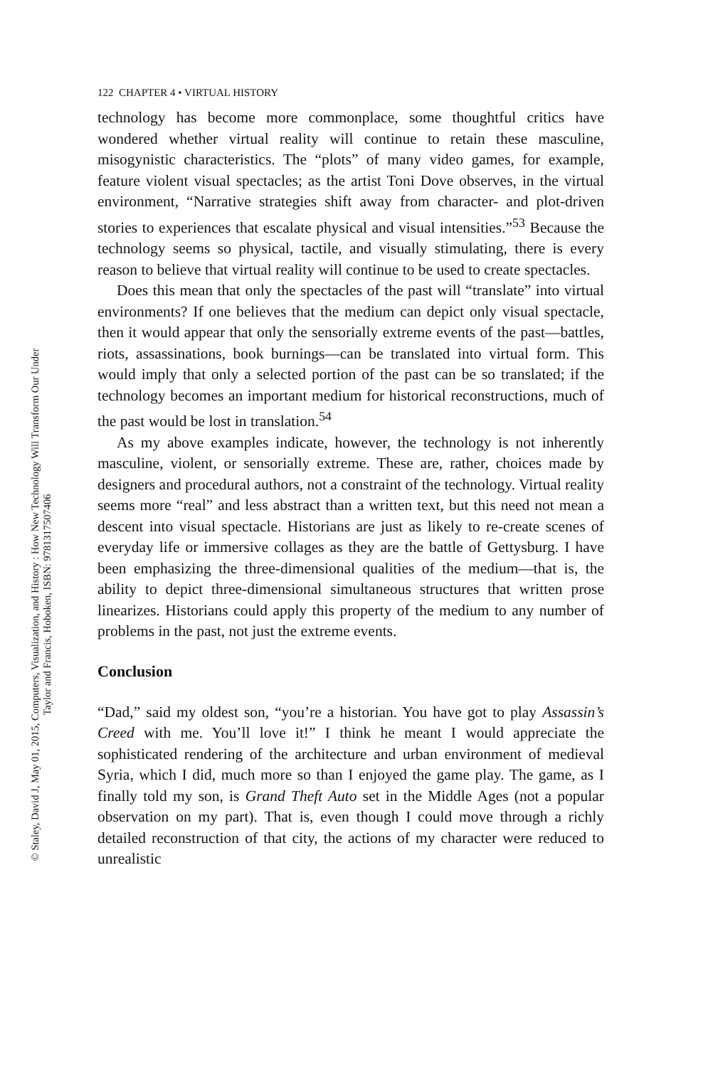© Staley, David J, May 01, 2015, Computers, Visualization, and History : How New Technology Will Transform Our Under
Taylor and Francis, Hoboken, ISBN: 9781317507406
122 CHAPTER 4 • VIRTUAL HISTORY
technology has become more commonplace, some thoughtful critics have wondered whether virtual reality will continue to retain these masculine, misogynistic characteristics. The “plots” of many video games, for example, feature violent visual spectacles; as the artist Toni Dove observes, in the virtual environment, “Narrative strategies shift away from character- and plot-driven stories to experiences that escalate physical and visual intensities.”<sup>53</sup> Because the technology seems so physical, tactile, and visually stimulating, there is every reason to believe that virtual reality will continue to be used to create spectacles.
Does this mean that only the spectacles of the past will “translate” into virtual environments? If one believes that the medium can depict only visual spectacle, then it would appear that only the sensorially extreme events of the past—battles, riots, assassinations, book burnings—can be translated into virtual form. This would imply that only a selected portion of the past can be so translated; if the technology becomes an important medium for historical reconstructions, much of the past would be lost in translation.<sup>54</sup>
As my above examples indicate, however, the technology is not inherently masculine, violent, or sensorially extreme. These are, rather, choices made by designers and procedural authors, not a constraint of the technology. Virtual reality seems more “real” and less abstract than a written text, but this need not mean a descent into visual spectacle. Historians are just as likely to re-create scenes of everyday life or immersive collages as they are the battle of Gettysburg. I have been emphasizing the three-dimensional qualities of the medium—that is, the ability to depict three-dimensional simultaneous structures that written prose linearizes. Historians could apply this property of the medium to any number of problems in the past, not just the extreme events.
Conclusion
“Dad,” said my oldest son, “you’re a historian. You have got to play Assassin’s Creed with me. You’ll love it!” I think he meant I would appreciate the sophisticated rendering of the architecture and urban environment of medieval Syria, which I did, much more so than I enjoyed the game play. The game, as I finally told my son, is Grand Theft Auto set in the Middle Ages (not a popular observation on my part). That is, even though I could move through a richly detailed reconstruction of that city, the actions of my character were reduced to unrealistic